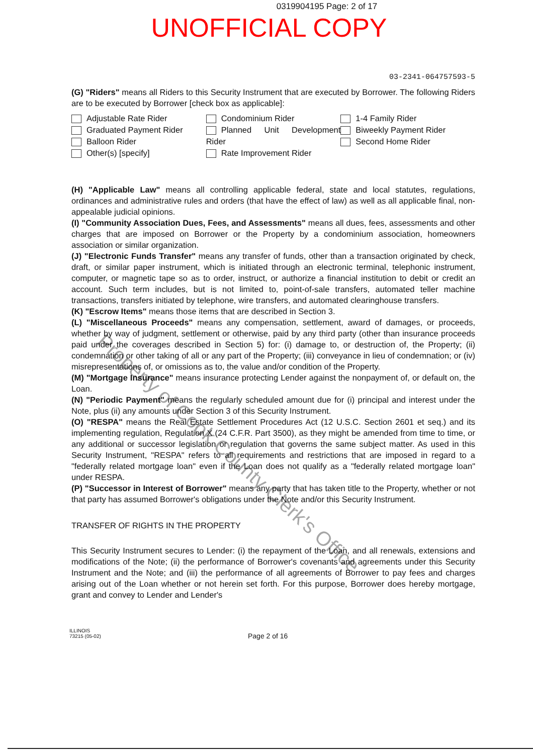0319904195 Page: 2 of 17
UNOFFICIAL COPY
03-2341-064757593-5
(G) "Riders" means all Riders to this Security Instrument that are executed by Borrower. The following Riders are to be executed by Borrower [check box as applicable]:
Adjustable Rate Rider
Graduated Payment Rider
Balloon Rider
Other(s) [specify]
Condominium Rider
Planned Unit Development Rider
Rate Improvement Rider
1-4 Family Rider
Biweekly Payment Rider
Second Home Rider
(H) "Applicable Law" means all controlling applicable federal, state and local statutes, regulations, ordinances and administrative rules and orders (that have the effect of law) as well as all applicable final, non-appealable judicial opinions.
(I) "Community Association Dues, Fees, and Assessments" means all dues, fees, assessments and other charges that are imposed on Borrower or the Property by a condominium association, homeowners association or similar organization.
(J) "Electronic Funds Transfer" means any transfer of funds, other than a transaction originated by check, draft, or similar paper instrument, which is initiated through an electronic terminal, telephonic instrument, computer, or magnetic tape so as to order, instruct, or authorize a financial institution to debit or credit an account. Such term includes, but is not limited to, point-of-sale transfers, automated teller machine transactions, transfers initiated by telephone, wire transfers, and automated clearinghouse transfers.
(K) "Escrow Items" means those items that are described in Section 3.
(L) "Miscellaneous Proceeds" means any compensation, settlement, award of damages, or proceeds, whether by way of judgment, settlement or otherwise, paid by any third party (other than insurance proceeds paid under the coverages described in Section 5) for: (i) damage to, or destruction of, the Property; (ii) condemnation or other taking of all or any part of the Property; (iii) conveyance in lieu of condemnation; or (iv) misrepresentations of, or omissions as to, the value and/or condition of the Property.
(M) "Mortgage Insurance" means insurance protecting Lender against the nonpayment of, or default on, the Loan.
(N) "Periodic Payment" means the regularly scheduled amount due for (i) principal and interest under the Note, plus (ii) any amounts under Section 3 of this Security Instrument.
(O) "RESPA" means the Real Estate Settlement Procedures Act (12 U.S.C. Section 2601 et seq.) and its implementing regulation, Regulation X (24 C.F.R. Part 3500), as they might be amended from time to time, or any additional or successor legislation or regulation that governs the same subject matter. As used in this Security Instrument, "RESPA" refers to all requirements and restrictions that are imposed in regard to a "federally related mortgage loan" even if the Loan does not qualify as a "federally related mortgage loan" under RESPA.
(P) "Successor in Interest of Borrower" means any party that has taken title to the Property, whether or not that party has assumed Borrower's obligations under the Note and/or this Security Instrument.
TRANSFER OF RIGHTS IN THE PROPERTY
This Security Instrument secures to Lender: (i) the repayment of the Loan, and all renewals, extensions and modifications of the Note; (ii) the performance of Borrower's covenants and agreements under this Security Instrument and the Note; and (iii) the performance of all agreements of Borrower to pay fees and charges arising out of the Loan whether or not herein set forth. For this purpose, Borrower does hereby mortgage, grant and convey to Lender and Lender's
ILLINOIS
73215 (05-02)
Page 2 of 16
Property of Cook County Clerk's Office